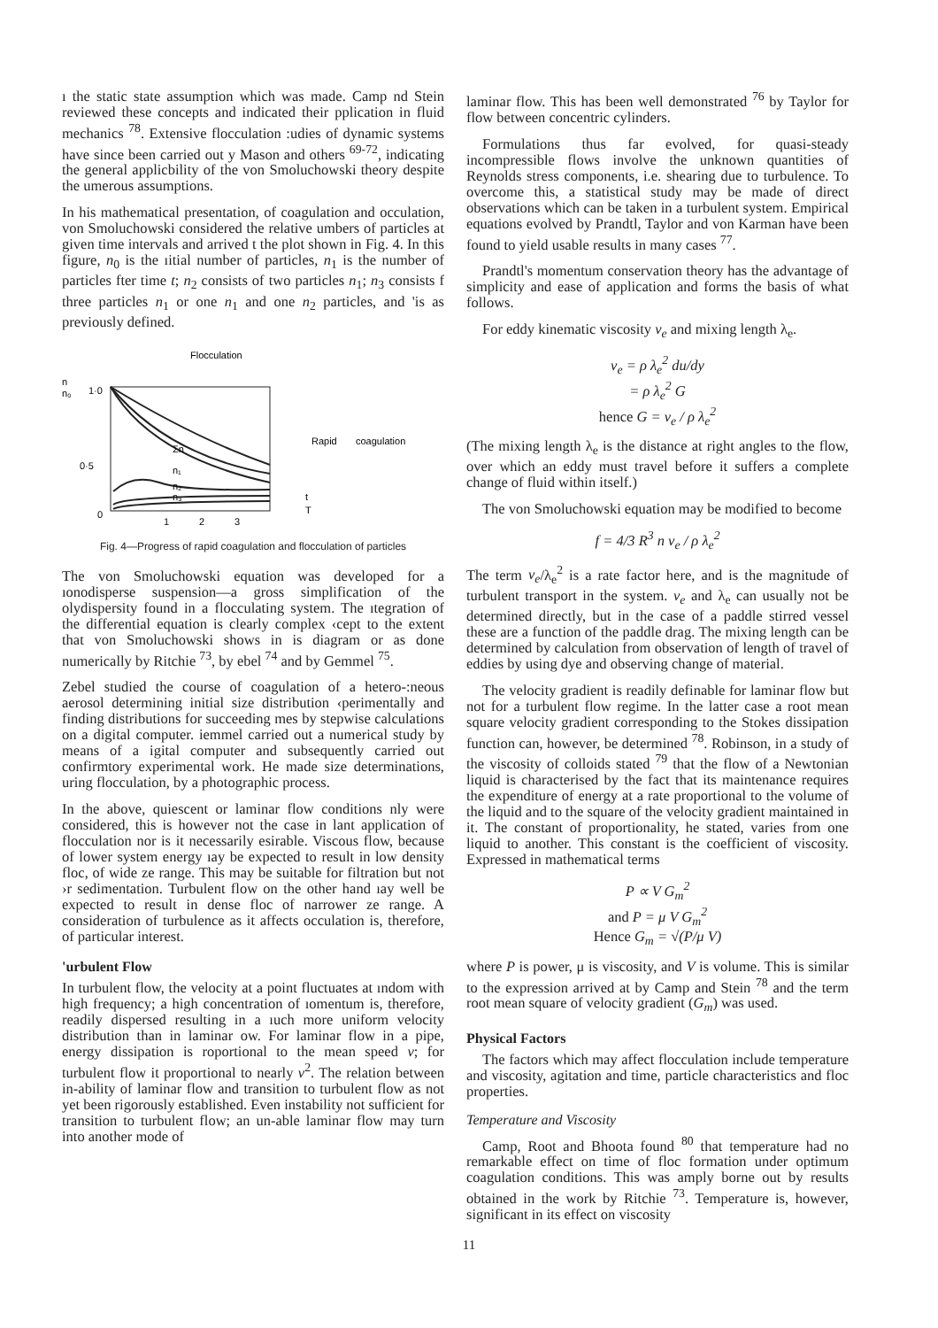ı the static state assumption which was made. Camp nd Stein reviewed these concepts and indicated their pplication in fluid mechanics <sup>78</sup>. Extensive flocculation :udies of dynamic systems have since been carried out y Mason and others <sup>69-72</sup>, indicating the general applicbility of the von Smoluchowski theory despite the umerous assumptions.
In his mathematical presentation, of coagulation and occulation, von Smoluchowski considered the relative umbers of particles at given time intervals and arrived t the plot shown in Fig. 4. In this figure, n<sub>0</sub> is the ıitial number of particles, n<sub>1</sub> is the number of particles fter time t; n<sub>2</sub> consists of two particles n<sub>1</sub>; n<sub>3</sub> consists f three particles n<sub>1</sub> or one n<sub>1</sub> and one n<sub>2</sub> particles, and 'is as previously defined.
Flocculation
n
n₀
1·0
0·5
0
Σn
n₁
n₂
n₃
Rapid
coagulation
1
2
3
t
T
Fig. 4—Progress of rapid coagulation and flocculation of particles
The von Smoluchowski equation was developed for a ıonodisperse suspension—a gross simplification of the olydispersity found in a flocculating system. The ıtegration of the differential equation is clearly complex ‹cept to the extent that von Smoluchowski shows in is diagram or as done numerically by Ritchie <sup>73</sup>, by ebel <sup>74</sup> and by Gemmel <sup>75</sup>.
Zebel studied the course of coagulation of a hetero-:neous aerosol determining initial size distribution ‹perimentally and finding distributions for succeeding mes by stepwise calculations on a digital computer. iemmel carried out a numerical study by means of a igital computer and subsequently carried out confirmtory experimental work. He made size determinations, uring flocculation, by a photographic process.
In the above, quiescent or laminar flow conditions nly were considered, this is however not the case in lant application of flocculation nor is it necessarily esirable. Viscous flow, because of lower system energy ıay be expected to result in low density floc, of wide ze range. This may be suitable for filtration but not ›r sedimentation. Turbulent flow on the other hand ıay well be expected to result in dense floc of narrower ze range. A consideration of turbulence as it affects occulation is, therefore, of particular interest.
'urbulent Flow
In turbulent flow, the velocity at a point fluctuates at ındom with high frequency; a high concentration of ıomentum is, therefore, readily dispersed resulting in a ıuch more uniform velocity distribution than in laminar ow. For laminar flow in a pipe, energy dissipation is roportional to the mean speed v; for turbulent flow it proportional to nearly v<sup>2</sup>. The relation between in-ability of laminar flow and transition to turbulent flow as not yet been rigorously established. Even instability not sufficient for transition to turbulent flow; an un-able laminar flow may turn into another mode of
laminar flow. This has been well demonstrated <sup>76</sup> by Taylor for flow between concentric cylinders.
Formulations thus far evolved, for quasi-steady incompressible flows involve the unknown quantities of Reynolds stress components, i.e. shearing due to turbulence. To overcome this, a statistical study may be made of direct observations which can be taken in a turbulent system. Empirical equations evolved by Prandtl, Taylor and von Karman have been found to yield usable results in many cases <sup>77</sup>.
Prandtl's momentum conservation theory has the advantage of simplicity and ease of application and forms the basis of what follows.
For eddy kinematic viscosity v<sub>e</sub> and mixing length λ<sub>e</sub>.
v<sub>e</sub> = ρ λ<sub>e</sub><sup>2</sup> du/dy
= ρ λ<sub>e</sub><sup>2</sup> G
hence G = v<sub>e</sub> / ρ λ<sub>e</sub><sup>2</sup>
(The mixing length λ<sub>e</sub> is the distance at right angles to the flow, over which an eddy must travel before it suffers a complete change of fluid within itself.)
The von Smoluchowski equation may be modified to become
f = 4/3 R<sup>3</sup> n v<sub>e</sub> / ρ λ<sub>e</sub><sup>2</sup>
The term v<sub>e</sub>/λ<sub>e</sub><sup>2</sup> is a rate factor here, and is the magnitude of turbulent transport in the system. v<sub>e</sub> and λ<sub>e</sub> can usually not be determined directly, but in the case of a paddle stirred vessel these are a function of the paddle drag. The mixing length can be determined by calculation from observation of length of travel of eddies by using dye and observing change of material.
The velocity gradient is readily definable for laminar flow but not for a turbulent flow regime. In the latter case a root mean square velocity gradient corresponding to the Stokes dissipation function can, however, be determined <sup>78</sup>. Robinson, in a study of the viscosity of colloids stated <sup>79</sup> that the flow of a Newtonian liquid is characterised by the fact that its maintenance requires the expenditure of energy at a rate proportional to the volume of the liquid and to the square of the velocity gradient maintained in it. The constant of proportionality, he stated, varies from one liquid to another. This constant is the coefficient of viscosity. Expressed in mathematical terms
P ∝ V G<sub>m</sub><sup>2</sup>
and P = μ V G<sub>m</sub><sup>2</sup>
Hence G<sub>m</sub> = √(P/μ V)
where P is power, μ is viscosity, and V is volume. This is similar to the expression arrived at by Camp and Stein <sup>78</sup> and the term root mean square of velocity gradient (G<sub>m</sub>) was used.
Physical Factors
The factors which may affect flocculation include temperature and viscosity, agitation and time, particle characteristics and floc properties.
Temperature and Viscosity
Camp, Root and Bhoota found <sup>80</sup> that temperature had no remarkable effect on time of floc formation under optimum coagulation conditions. This was amply borne out by results obtained in the work by Ritchie <sup>73</sup>. Temperature is, however, significant in its effect on viscosity
11